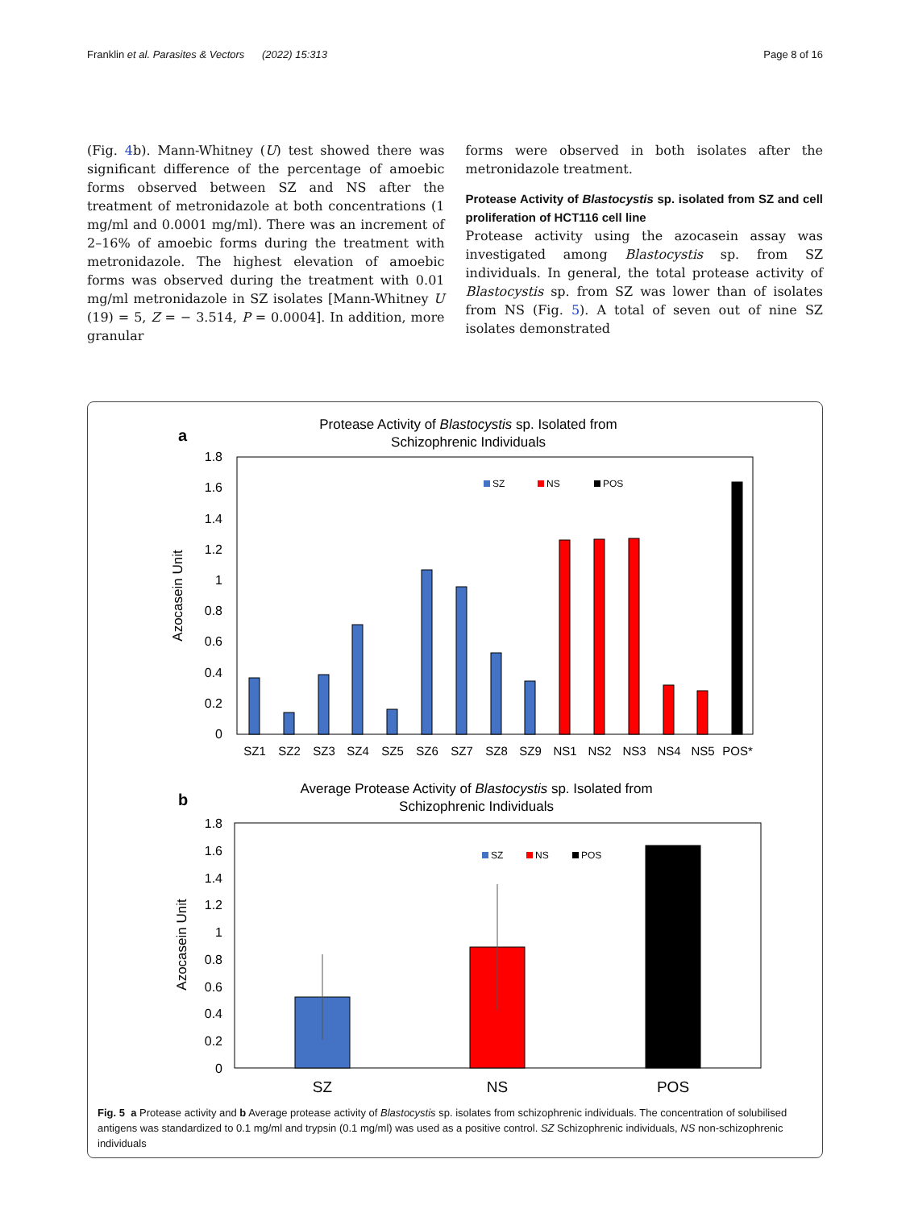Franklin et al. Parasites & Vectors (2022) 15:313 Page 8 of 16
(Fig. 4b). Mann-Whitney (U) test showed there was significant difference of the percentage of amoebic forms observed between SZ and NS after the treatment of metronidazole at both concentrations (1 mg/ml and 0.0001 mg/ml). There was an increment of 2–16% of amoebic forms during the treatment with metronidazole. The highest elevation of amoebic forms was observed during the treatment with 0.01 mg/ml metronidazole in SZ isolates [Mann-Whitney U (19) = 5, Z = − 3.514, P = 0.0004]. In addition, more granular
forms were observed in both isolates after the metronidazole treatment.
Protease Activity of Blastocystis sp. isolated from SZ and cell proliferation of HCT116 cell line
Protease activity using the azocasein assay was investigated among Blastocystis sp. from SZ individuals. In general, the total protease activity of Blastocystis sp. from SZ was lower than of isolates from NS (Fig. 5). A total of seven out of nine SZ isolates demonstrated
a
Protease Activity of Blastocystis sp. Isolated from
Schizophrenic Individuals
0
0.2
0.4
0.6
0.8
1
1.2
1.4
1.6
1.8
Azocasein Unit
SZ
NS
POS
SZ1
SZ2
SZ3
SZ4
SZ5
SZ6
SZ7
SZ8
SZ9
NS1
NS2
NS3
NS4
NS5
POS*
b
Average Protease Activity of Blastocystis sp. Isolated from
Schizophrenic Individuals
0
0.2
0.4
0.6
0.8
1
1.2
1.4
1.6
1.8
Azocasein Unit
SZ
NS
POS
SZ
NS
POS
Fig. 5 a Protease activity and b Average protease activity of Blastocystis sp. isolates from schizophrenic individuals. The concentration of solubilised antigens was standardized to 0.1 mg/ml and trypsin (0.1 mg/ml) was used as a positive control. SZ Schizophrenic individuals, NS non-schizophrenic individuals